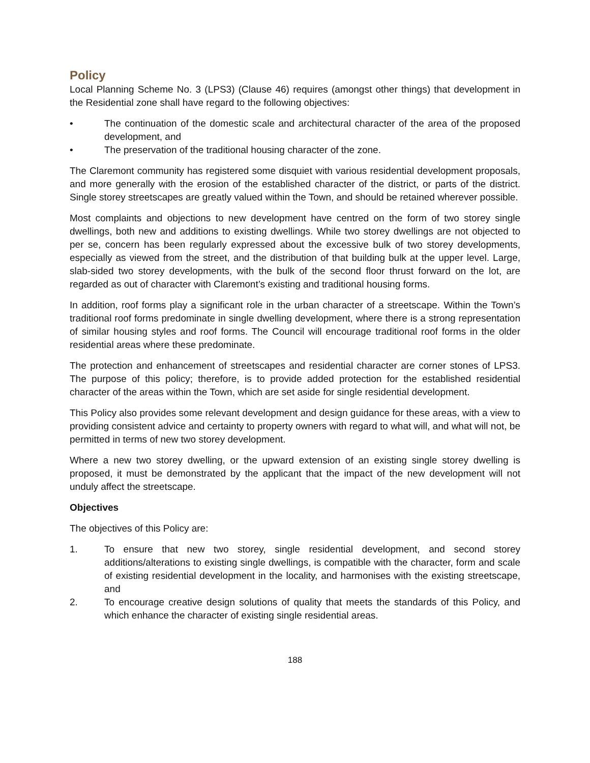Policy
Local Planning Scheme No. 3 (LPS3) (Clause 46) requires (amongst other things) that development in the Residential zone shall have regard to the following objectives:
• The continuation of the domestic scale and architectural character of the area of the proposed development, and
• The preservation of the traditional housing character of the zone.
The Claremont community has registered some disquiet with various residential development proposals, and more generally with the erosion of the established character of the district, or parts of the district. Single storey streetscapes are greatly valued within the Town, and should be retained wherever possible.
Most complaints and objections to new development have centred on the form of two storey single dwellings, both new and additions to existing dwellings. While two storey dwellings are not objected to per se, concern has been regularly expressed about the excessive bulk of two storey developments, especially as viewed from the street, and the distribution of that building bulk at the upper level. Large, slab-sided two storey developments, with the bulk of the second floor thrust forward on the lot, are regarded as out of character with Claremont’s existing and traditional housing forms.
In addition, roof forms play a significant role in the urban character of a streetscape. Within the Town’s traditional roof forms predominate in single dwelling development, where there is a strong representation of similar housing styles and roof forms. The Council will encourage traditional roof forms in the older residential areas where these predominate.
The protection and enhancement of streetscapes and residential character are corner stones of LPS3. The purpose of this policy; therefore, is to provide added protection for the established residential character of the areas within the Town, which are set aside for single residential development.
This Policy also provides some relevant development and design guidance for these areas, with a view to providing consistent advice and certainty to property owners with regard to what will, and what will not, be permitted in terms of new two storey development.
Where a new two storey dwelling, or the upward extension of an existing single storey dwelling is proposed, it must be demonstrated by the applicant that the impact of the new development will not unduly affect the streetscape.
Objectives
The objectives of this Policy are:
1. To ensure that new two storey, single residential development, and second storey additions/alterations to existing single dwellings, is compatible with the character, form and scale of existing residential development in the locality, and harmonises with the existing streetscape, and
2. To encourage creative design solutions of quality that meets the standards of this Policy, and which enhance the character of existing single residential areas.
188